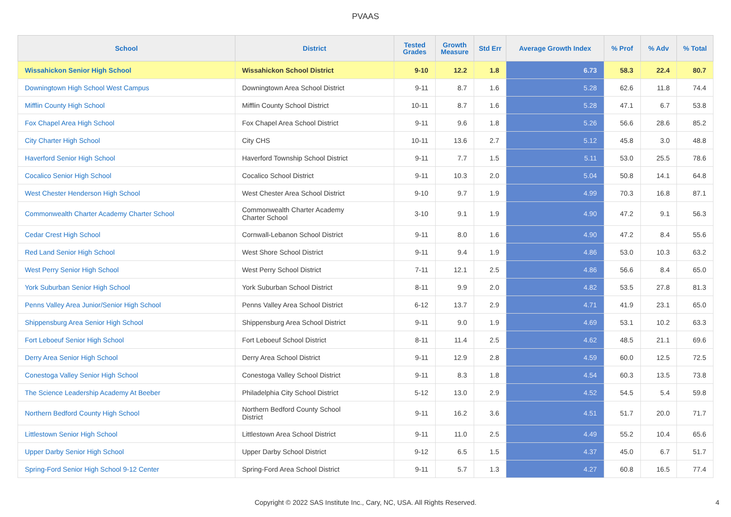PVAAS
| School | District | Tested Grades | Growth Measure | Std Err | Average Growth Index | % Prof | % Adv | % Total |
| --- | --- | --- | --- | --- | --- | --- | --- | --- |
| Wissahickon Senior High School | Wissahickon School District | 9-10 | 12.2 | 1.8 | 6.73 | 58.3 | 22.4 | 80.7 |
| Downingtown High School West Campus | Downingtown Area School District | 9-11 | 8.7 | 1.6 | 5.28 | 62.6 | 11.8 | 74.4 |
| Mifflin County High School | Mifflin County School District | 10-11 | 8.7 | 1.6 | 5.28 | 47.1 | 6.7 | 53.8 |
| Fox Chapel Area High School | Fox Chapel Area School District | 9-11 | 9.6 | 1.8 | 5.26 | 56.6 | 28.6 | 85.2 |
| City Charter High School | City CHS | 10-11 | 13.6 | 2.7 | 5.12 | 45.8 | 3.0 | 48.8 |
| Haverford Senior High School | Haverford Township School District | 9-11 | 7.7 | 1.5 | 5.11 | 53.0 | 25.5 | 78.6 |
| Cocalico Senior High School | Cocalico School District | 9-11 | 10.3 | 2.0 | 5.04 | 50.8 | 14.1 | 64.8 |
| West Chester Henderson High School | West Chester Area School District | 9-10 | 9.7 | 1.9 | 4.99 | 70.3 | 16.8 | 87.1 |
| Commonwealth Charter Academy Charter School | Commonwealth Charter Academy Charter School | 3-10 | 9.1 | 1.9 | 4.90 | 47.2 | 9.1 | 56.3 |
| Cedar Crest High School | Cornwall-Lebanon School District | 9-11 | 8.0 | 1.6 | 4.90 | 47.2 | 8.4 | 55.6 |
| Red Land Senior High School | West Shore School District | 9-11 | 9.4 | 1.9 | 4.86 | 53.0 | 10.3 | 63.2 |
| West Perry Senior High School | West Perry School District | 7-11 | 12.1 | 2.5 | 4.86 | 56.6 | 8.4 | 65.0 |
| York Suburban Senior High School | York Suburban School District | 8-11 | 9.9 | 2.0 | 4.82 | 53.5 | 27.8 | 81.3 |
| Penns Valley Area Junior/Senior High School | Penns Valley Area School District | 6-12 | 13.7 | 2.9 | 4.71 | 41.9 | 23.1 | 65.0 |
| Shippensburg Area Senior High School | Shippensburg Area School District | 9-11 | 9.0 | 1.9 | 4.69 | 53.1 | 10.2 | 63.3 |
| Fort Leboeuf Senior High School | Fort Leboeuf School District | 8-11 | 11.4 | 2.5 | 4.62 | 48.5 | 21.1 | 69.6 |
| Derry Area Senior High School | Derry Area School District | 9-11 | 12.9 | 2.8 | 4.59 | 60.0 | 12.5 | 72.5 |
| Conestoga Valley Senior High School | Conestoga Valley School District | 9-11 | 8.3 | 1.8 | 4.54 | 60.3 | 13.5 | 73.8 |
| The Science Leadership Academy At Beeber | Philadelphia City School District | 5-12 | 13.0 | 2.9 | 4.52 | 54.5 | 5.4 | 59.8 |
| Northern Bedford County High School | Northern Bedford County School District | 9-11 | 16.2 | 3.6 | 4.51 | 51.7 | 20.0 | 71.7 |
| Littlestown Senior High School | Littlestown Area School District | 9-11 | 11.0 | 2.5 | 4.49 | 55.2 | 10.4 | 65.6 |
| Upper Darby Senior High School | Upper Darby School District | 9-12 | 6.5 | 1.5 | 4.37 | 45.0 | 6.7 | 51.7 |
| Spring-Ford Senior High School 9-12 Center | Spring-Ford Area School District | 9-11 | 5.7 | 1.3 | 4.27 | 60.8 | 16.5 | 77.4 |
Copyright © 2022 SAS Institute Inc., Cary, NC, USA. All Rights Reserved.
4